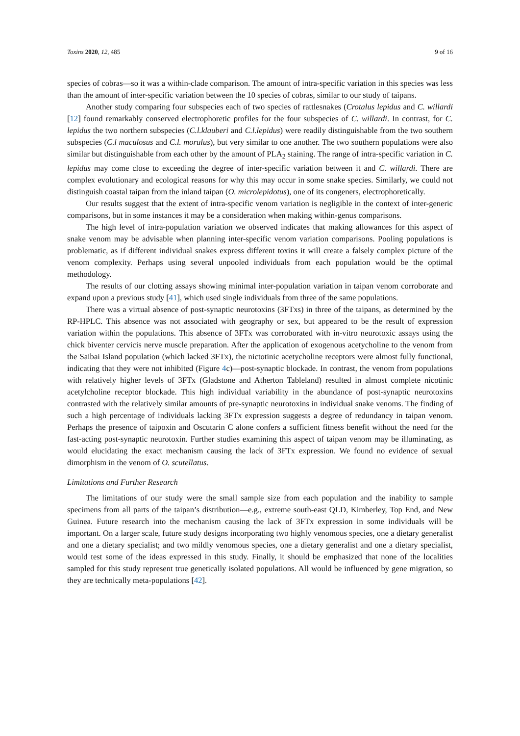Toxins 2020, 12, 485 9 of 16
species of cobras—so it was a within-clade comparison. The amount of intra-specific variation in this species was less than the amount of inter-specific variation between the 10 species of cobras, similar to our study of taipans.
Another study comparing four subspecies each of two species of rattlesnakes (Crotalus lepidus and C. willardi [12] found remarkably conserved electrophoretic profiles for the four subspecies of C. willardi. In contrast, for C. lepidus the two northern subspecies (C.l.klauberi and C.l.lepidus) were readily distinguishable from the two southern subspecies (C.l maculosus and C.l. morulus), but very similar to one another. The two southern populations were also similar but distinguishable from each other by the amount of PLA<sub>2</sub> staining. The range of intra-specific variation in C. lepidus may come close to exceeding the degree of inter-specific variation between it and C. willardi. There are complex evolutionary and ecological reasons for why this may occur in some snake species. Similarly, we could not distinguish coastal taipan from the inland taipan (O. microlepidotus), one of its congeners, electrophoretically.
Our results suggest that the extent of intra-specific venom variation is negligible in the context of inter-generic comparisons, but in some instances it may be a consideration when making within-genus comparisons.
The high level of intra-population variation we observed indicates that making allowances for this aspect of snake venom may be advisable when planning inter-specific venom variation comparisons. Pooling populations is problematic, as if different individual snakes express different toxins it will create a falsely complex picture of the venom complexity. Perhaps using several unpooled individuals from each population would be the optimal methodology.
The results of our clotting assays showing minimal inter-population variation in taipan venom corroborate and expand upon a previous study [41], which used single individuals from three of the same populations.
There was a virtual absence of post-synaptic neurotoxins (3FTxs) in three of the taipans, as determined by the RP-HPLC. This absence was not associated with geography or sex, but appeared to be the result of expression variation within the populations. This absence of 3FTx was corroborated with in-vitro neurotoxic assays using the chick biventer cervicis nerve muscle preparation. After the application of exogenous acetycholine to the venom from the Saibai Island population (which lacked 3FTx), the nictotinic acetycholine receptors were almost fully functional, indicating that they were not inhibited (Figure 4c)—post-synaptic blockade. In contrast, the venom from populations with relatively higher levels of 3FTx (Gladstone and Atherton Tableland) resulted in almost complete nicotinic acetylcholine receptor blockade. This high individual variability in the abundance of post-synaptic neurotoxins contrasted with the relatively similar amounts of pre-synaptic neurotoxins in individual snake venoms. The finding of such a high percentage of individuals lacking 3FTx expression suggests a degree of redundancy in taipan venom. Perhaps the presence of taipoxin and Oscutarin C alone confers a sufficient fitness benefit without the need for the fast-acting post-synaptic neurotoxin. Further studies examining this aspect of taipan venom may be illuminating, as would elucidating the exact mechanism causing the lack of 3FTx expression. We found no evidence of sexual dimorphism in the venom of O. scutellatus.
Limitations and Further Research
The limitations of our study were the small sample size from each population and the inability to sample specimens from all parts of the taipan’s distribution—e.g., extreme south-east QLD, Kimberley, Top End, and New Guinea. Future research into the mechanism causing the lack of 3FTx expression in some individuals will be important. On a larger scale, future study designs incorporating two highly venomous species, one a dietary generalist and one a dietary specialist; and two mildly venomous species, one a dietary generalist and one a dietary specialist, would test some of the ideas expressed in this study. Finally, it should be emphasized that none of the localities sampled for this study represent true genetically isolated populations. All would be influenced by gene migration, so they are technically meta-populations [42].